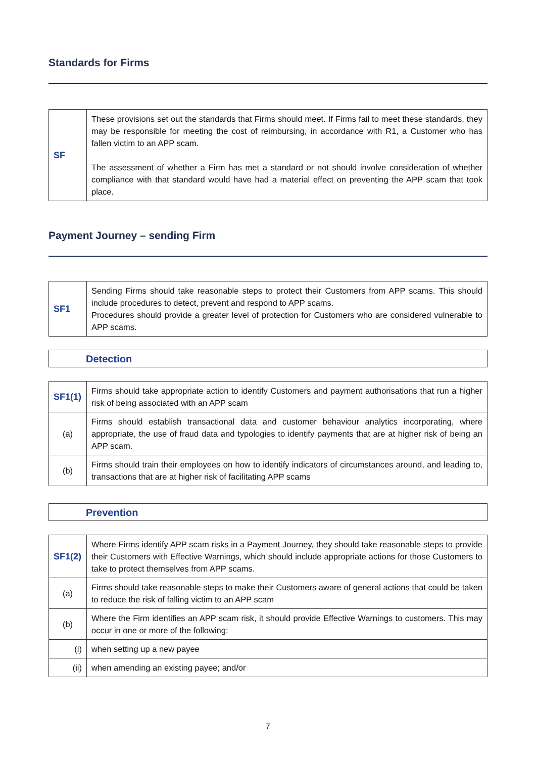Standards for Firms
| SF | These provisions set out the standards that Firms should meet. If Firms fail to meet these standards, they may be responsible for meeting the cost of reimbursing, in accordance with R1, a Customer who has fallen victim to an APP scam. The assessment of whether a Firm has met a standard or not should involve consideration of whether compliance with that standard would have had a material effect on preventing the APP scam that took place. |
Payment Journey – sending Firm
| SF1 | Sending Firms should take reasonable steps to protect their Customers from APP scams. This should include procedures to detect, prevent and respond to APP scams. Procedures should provide a greater level of protection for Customers who are considered vulnerable to APP scams. |
Detection
| SF1(1) | Firms should take appropriate action to identify Customers and payment authorisations that run a higher risk of being associated with an APP scam |
| (a) | Firms should establish transactional data and customer behaviour analytics incorporating, where appropriate, the use of fraud data and typologies to identify payments that are at higher risk of being an APP scam. |
| (b) | Firms should train their employees on how to identify indicators of circumstances around, and leading to, transactions that are at higher risk of facilitating APP scams |
Prevention
| SF1(2) | Where Firms identify APP scam risks in a Payment Journey, they should take reasonable steps to provide their Customers with Effective Warnings, which should include appropriate actions for those Customers to take to protect themselves from APP scams. |
| (a) | Firms should take reasonable steps to make their Customers aware of general actions that could be taken to reduce the risk of falling victim to an APP scam |
| (b) | Where the Firm identifies an APP scam risk, it should provide Effective Warnings to customers. This may occur in one or more of the following: |
| (i) | when setting up a new payee |
| (ii) | when amending an existing payee; and/or |
7